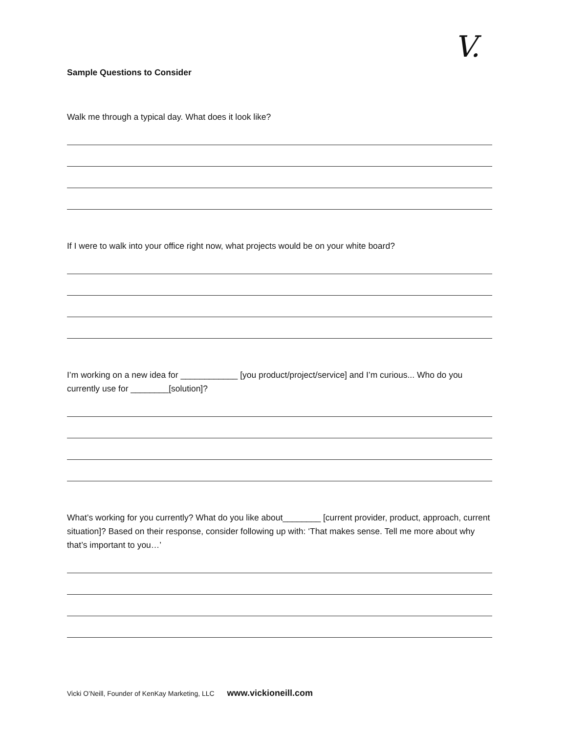V.
Sample Questions to Consider
Walk me through a typical day. What does it look like?
If I were to walk into your office right now, what projects would be on your white board?
I’m working on a new idea for ____________ [you product/project/service] and I’m curious... Who do you currently use for ________[solution]?
What’s working for you currently? What do you like about________ [current provider, product, approach, current situation]? Based on their response, consider following up with: ‘That makes sense. Tell me more about why that’s important to you…’
Vicki O’Neill, Founder of KenKay Marketing, LLC www.vickioneill.com